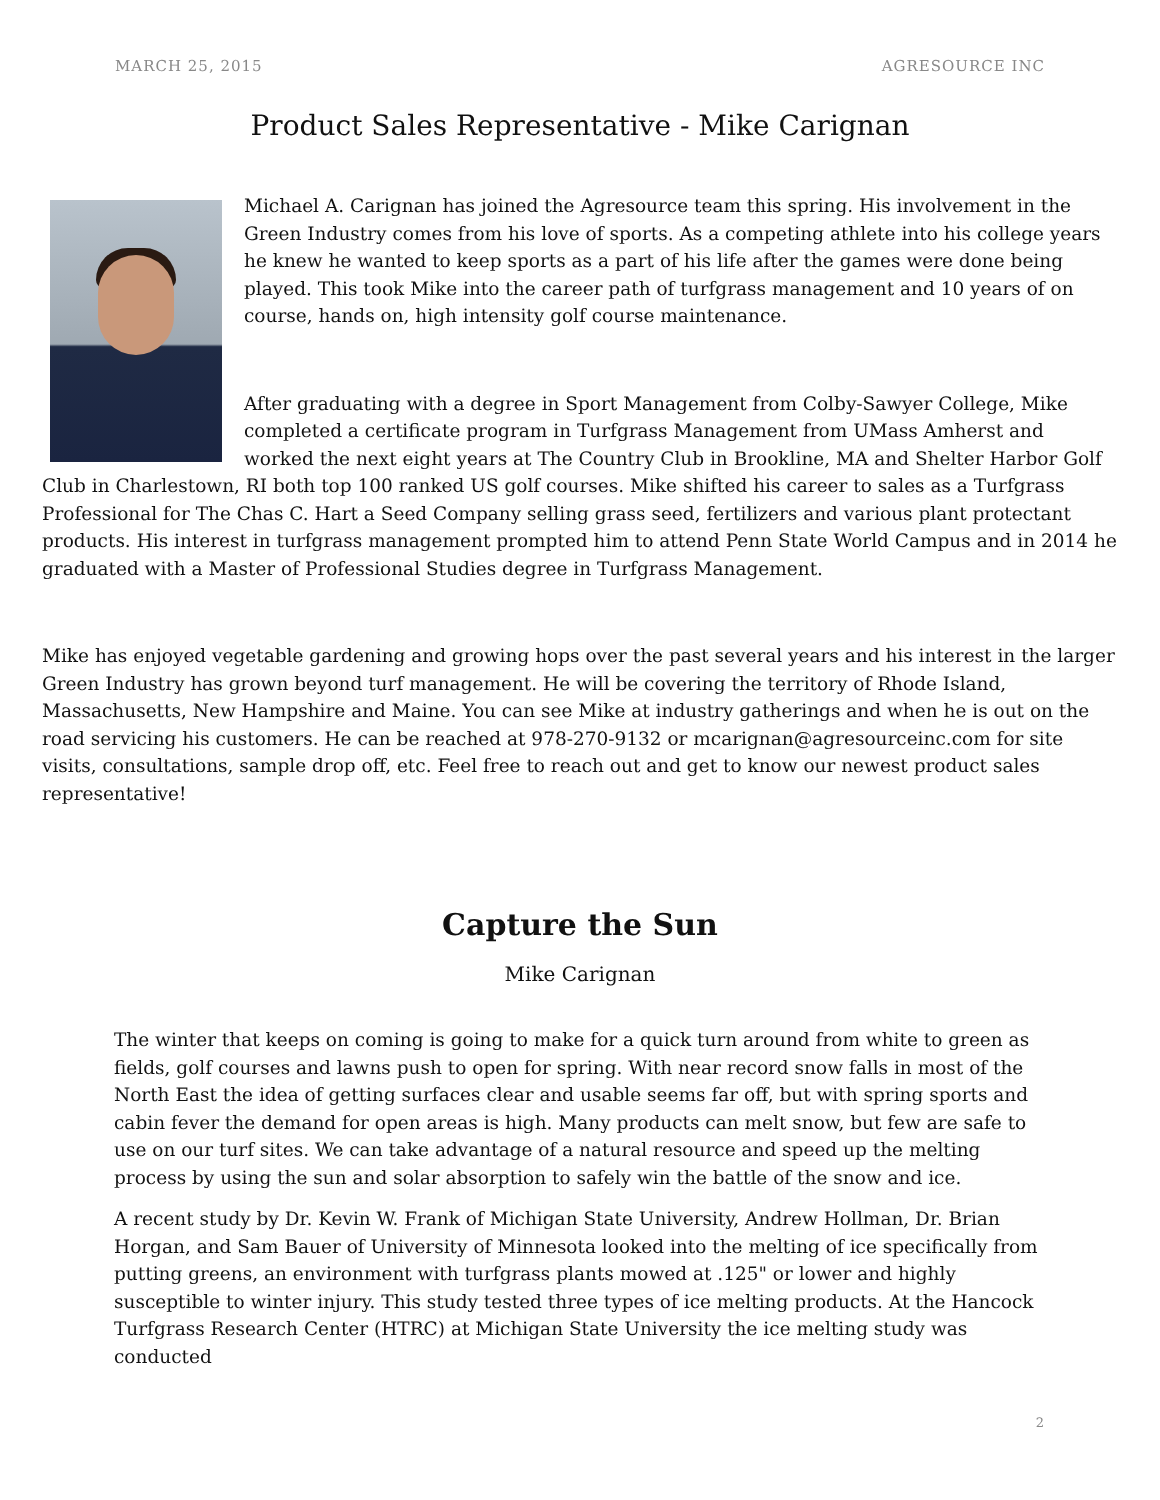MARCH 25, 2015 AGRESOURCE INC
Product Sales Representative - Mike Carignan
Michael A. Carignan has joined the Agresource team this spring. His involvement in the Green Industry comes from his love of sports. As a competing athlete into his college years he knew he wanted to keep sports as a part of his life after the games were done being played. This took Mike into the career path of turfgrass management and 10 years of on course, hands on, high intensity golf course maintenance.
After graduating with a degree in Sport Management from Colby-Sawyer College, Mike completed a certificate program in Turfgrass Management from UMass Amherst and worked the next eight years at The Country Club in Brookline, MA and Shelter Harbor Golf Club in Charlestown, RI both top 100 ranked US golf courses. Mike shifted his career to sales as a Turfgrass Professional for The Chas C. Hart a Seed Company selling grass seed, fertilizers and various plant protectant products. His interest in turfgrass management prompted him to attend Penn State World Campus and in 2014 he graduated with a Master of Professional Studies degree in Turfgrass Management.
Mike has enjoyed vegetable gardening and growing hops over the past several years and his interest in the larger Green Industry has grown beyond turf management. He will be covering the territory of Rhode Island, Massachusetts, New Hampshire and Maine. You can see Mike at industry gatherings and when he is out on the road servicing his customers. He can be reached at 978-270-9132 or mcarignan@agresourceinc.com for site visits, consultations, sample drop off, etc. Feel free to reach out and get to know our newest product sales representative!
Capture the Sun
Mike Carignan
The winter that keeps on coming is going to make for a quick turn around from white to green as fields, golf courses and lawns push to open for spring. With near record snow falls in most of the North East the idea of getting surfaces clear and usable seems far off, but with spring sports and cabin fever the demand for open areas is high. Many products can melt snow, but few are safe to use on our turf sites. We can take advantage of a natural resource and speed up the melting process by using the sun and solar absorption to safely win the battle of the snow and ice.
A recent study by Dr. Kevin W. Frank of Michigan State University, Andrew Hollman, Dr. Brian Horgan, and Sam Bauer of University of Minnesota looked into the melting of ice specifically from putting greens, an environment with turfgrass plants mowed at .125" or lower and highly susceptible to winter injury. This study tested three types of ice melting products. At the Hancock Turfgrass Research Center (HTRC) at Michigan State University the ice melting study was conducted
2